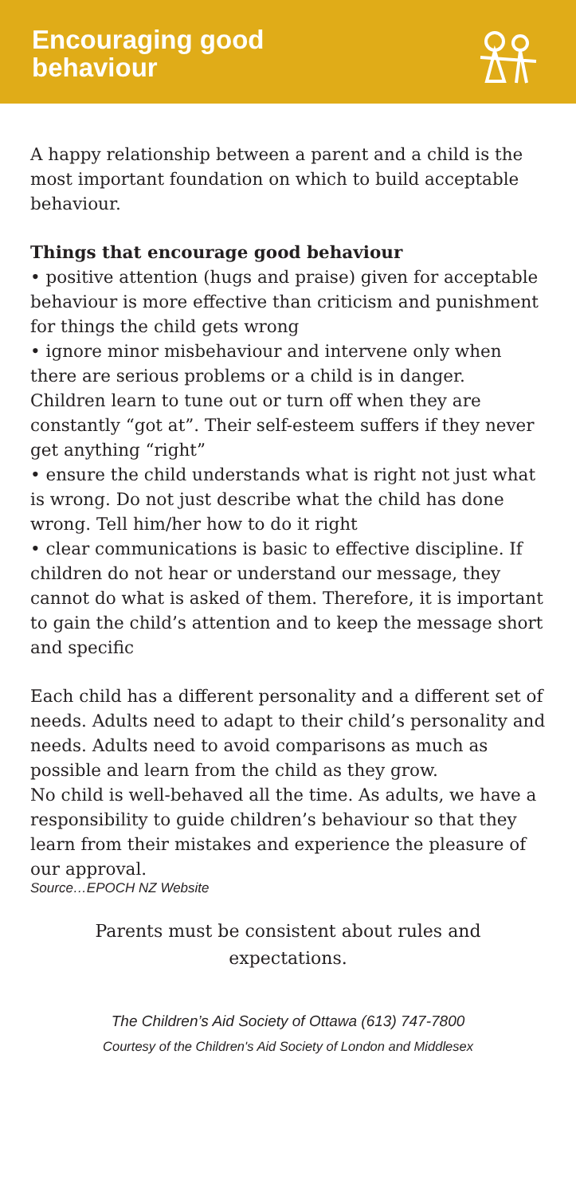Encouraging good
behaviour
A happy relationship between a parent and a child is the most important foundation on which to build acceptable behaviour.
Things that encourage good behaviour
• positive attention (hugs and praise) given for acceptable behaviour is more effective than criticism and punishment for things the child gets wrong
• ignore minor misbehaviour and intervene only when there are serious problems or a child is in danger. Children learn to tune out or turn off when they are constantly “got at”. Their self-esteem suffers if they never get anything “right”
• ensure the child understands what is right not just what is wrong. Do not just describe what the child has done wrong. Tell him/her how to do it right
• clear communications is basic to effective discipline. If children do not hear or understand our message, they cannot do what is asked of them. Therefore, it is important to gain the child’s attention and to keep the message short and specific
Each child has a different personality and a different set of needs. Adults need to adapt to their child’s personality and needs. Adults need to avoid comparisons as much as possible and learn from the child as they grow.
No child is well-behaved all the time. As adults, we have a responsibility to guide children’s behaviour so that they learn from their mistakes and experience the pleasure of our approval.
Source…EPOCH NZ Website
Parents must be consistent about rules and
expectations.
The Children’s Aid Society of Ottawa (613) 747-7800
Courtesy of the Children's Aid Society of London and Middlesex